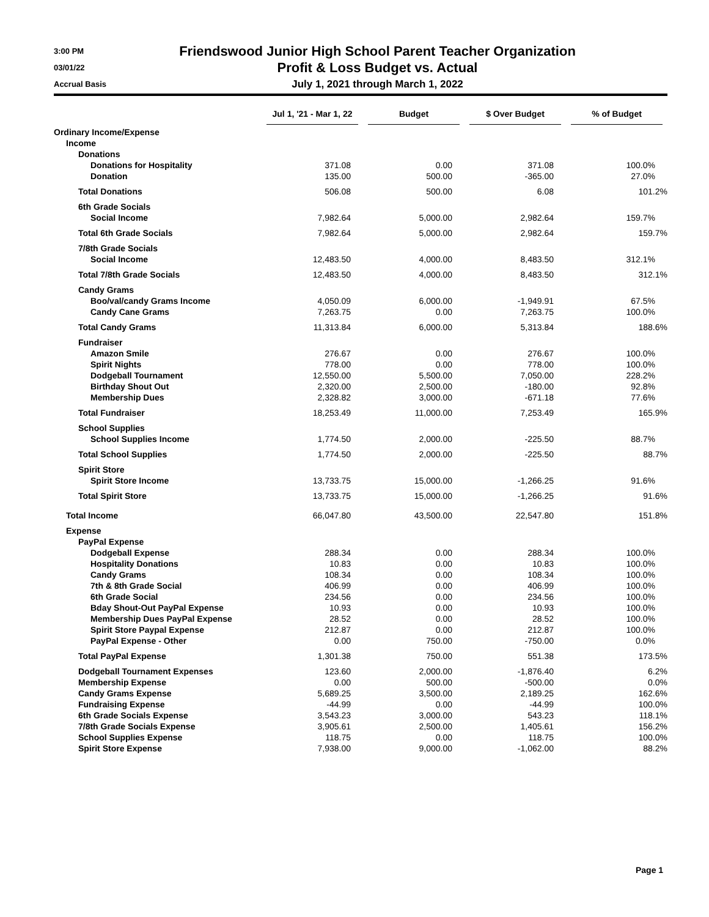3:00 PM
03/01/22
Accrual Basis
Friendswood Junior High School Parent Teacher Organization
Profit & Loss Budget vs. Actual
July 1, 2021 through March 1, 2022
| | Jul 1, '21 - Mar 1, 22 | Budget | $ Over Budget | % of Budget |
| --- | --- | --- | --- | --- |
| Ordinary Income/Expense | | | | |
| Income | | | | |
| Donations | | | | |
| Donations for Hospitality | 371.08 | 0.00 | 371.08 | 100.0% |
| Donation | 135.00 | 500.00 | -365.00 | 27.0% |
| Total Donations | 506.08 | 500.00 | 6.08 | 101.2% |
| 6th Grade Socials | | | | |
| Social Income | 7,982.64 | 5,000.00 | 2,982.64 | 159.7% |
| Total 6th Grade Socials | 7,982.64 | 5,000.00 | 2,982.64 | 159.7% |
| 7/8th Grade Socials | | | | |
| Social Income | 12,483.50 | 4,000.00 | 8,483.50 | 312.1% |
| Total 7/8th Grade Socials | 12,483.50 | 4,000.00 | 8,483.50 | 312.1% |
| Candy Grams | | | | |
| Boo/val/candy Grams Income | 4,050.09 | 6,000.00 | -1,949.91 | 67.5% |
| Candy Cane Grams | 7,263.75 | 0.00 | 7,263.75 | 100.0% |
| Total Candy Grams | 11,313.84 | 6,000.00 | 5,313.84 | 188.6% |
| Fundraiser | | | | |
| Amazon Smile | 276.67 | 0.00 | 276.67 | 100.0% |
| Spirit Nights | 778.00 | 0.00 | 778.00 | 100.0% |
| Dodgeball Tournament | 12,550.00 | 5,500.00 | 7,050.00 | 228.2% |
| Birthday Shout Out | 2,320.00 | 2,500.00 | -180.00 | 92.8% |
| Membership Dues | 2,328.82 | 3,000.00 | -671.18 | 77.6% |
| Total Fundraiser | 18,253.49 | 11,000.00 | 7,253.49 | 165.9% |
| School Supplies | | | | |
| School Supplies Income | 1,774.50 | 2,000.00 | -225.50 | 88.7% |
| Total School Supplies | 1,774.50 | 2,000.00 | -225.50 | 88.7% |
| Spirit Store | | | | |
| Spirit Store Income | 13,733.75 | 15,000.00 | -1,266.25 | 91.6% |
| Total Spirit Store | 13,733.75 | 15,000.00 | -1,266.25 | 91.6% |
| Total Income | 66,047.80 | 43,500.00 | 22,547.80 | 151.8% |
| Expense | | | | |
| PayPal Expense | | | | |
| Dodgeball Expense | 288.34 | 0.00 | 288.34 | 100.0% |
| Hospitality Donations | 10.83 | 0.00 | 10.83 | 100.0% |
| Candy Grams | 108.34 | 0.00 | 108.34 | 100.0% |
| 7th & 8th Grade Social | 406.99 | 0.00 | 406.99 | 100.0% |
| 6th Grade Social | 234.56 | 0.00 | 234.56 | 100.0% |
| Bday Shout-Out PayPal Expense | 10.93 | 0.00 | 10.93 | 100.0% |
| Membership Dues PayPal Expense | 28.52 | 0.00 | 28.52 | 100.0% |
| Spirit Store Paypal Expense | 212.87 | 0.00 | 212.87 | 100.0% |
| PayPal Expense - Other | 0.00 | 750.00 | -750.00 | 0.0% |
| Total PayPal Expense | 1,301.38 | 750.00 | 551.38 | 173.5% |
| Dodgeball Tournament Expenses | 123.60 | 2,000.00 | -1,876.40 | 6.2% |
| Membership Expense | 0.00 | 500.00 | -500.00 | 0.0% |
| Candy Grams Expense | 5,689.25 | 3,500.00 | 2,189.25 | 162.6% |
| Fundraising Expense | -44.99 | 0.00 | -44.99 | 100.0% |
| 6th Grade Socials Expense | 3,543.23 | 3,000.00 | 543.23 | 118.1% |
| 7/8th Grade Socials Expense | 3,905.61 | 2,500.00 | 1,405.61 | 156.2% |
| School Supplies Expense | 118.75 | 0.00 | 118.75 | 100.0% |
| Spirit Store Expense | 7,938.00 | 9,000.00 | -1,062.00 | 88.2% |
Page 1